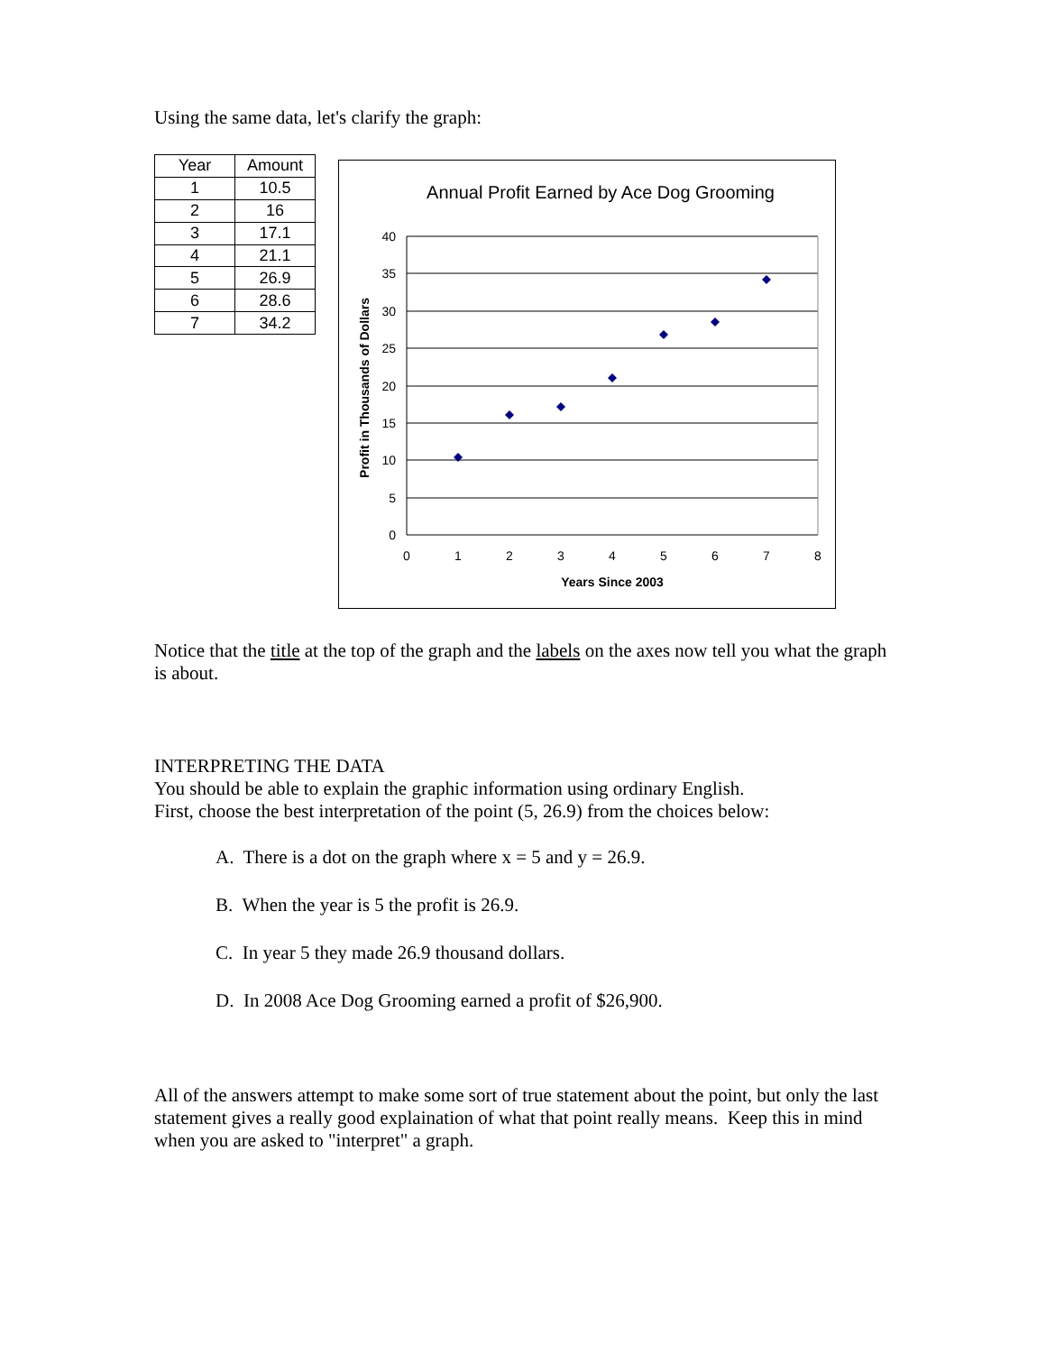Using the same data, let's clarify the graph:
| Year | Amount |
| --- | --- |
| 1 | 10.5 |
| 2 | 16 |
| 3 | 17.1 |
| 4 | 21.1 |
| 5 | 26.9 |
| 6 | 28.6 |
| 7 | 34.2 |
Annual Profit Earned by Ace Dog Grooming
40
35
30
25
20
15
10
5
0
0
1
2
3
4
5
6
7
8
Years Since 2003
Profit in Thousands of Dollars
Notice that the title at the top of the graph and the labels on the axes now tell you what the graph is about.
INTERPRETING THE DATA
You should be able to explain the graphic information using ordinary English.
First, choose the best interpretation of the point (5, 26.9) from the choices below:
A. There is a dot on the graph where x = 5 and y = 26.9.
B. When the year is 5 the profit is 26.9.
C. In year 5 they made 26.9 thousand dollars.
D. In 2008 Ace Dog Grooming earned a profit of $26,900.
All of the answers attempt to make some sort of true statement about the point, but only the last statement gives a really good explaination of what that point really means. Keep this in mind when you are asked to "interpret" a graph.